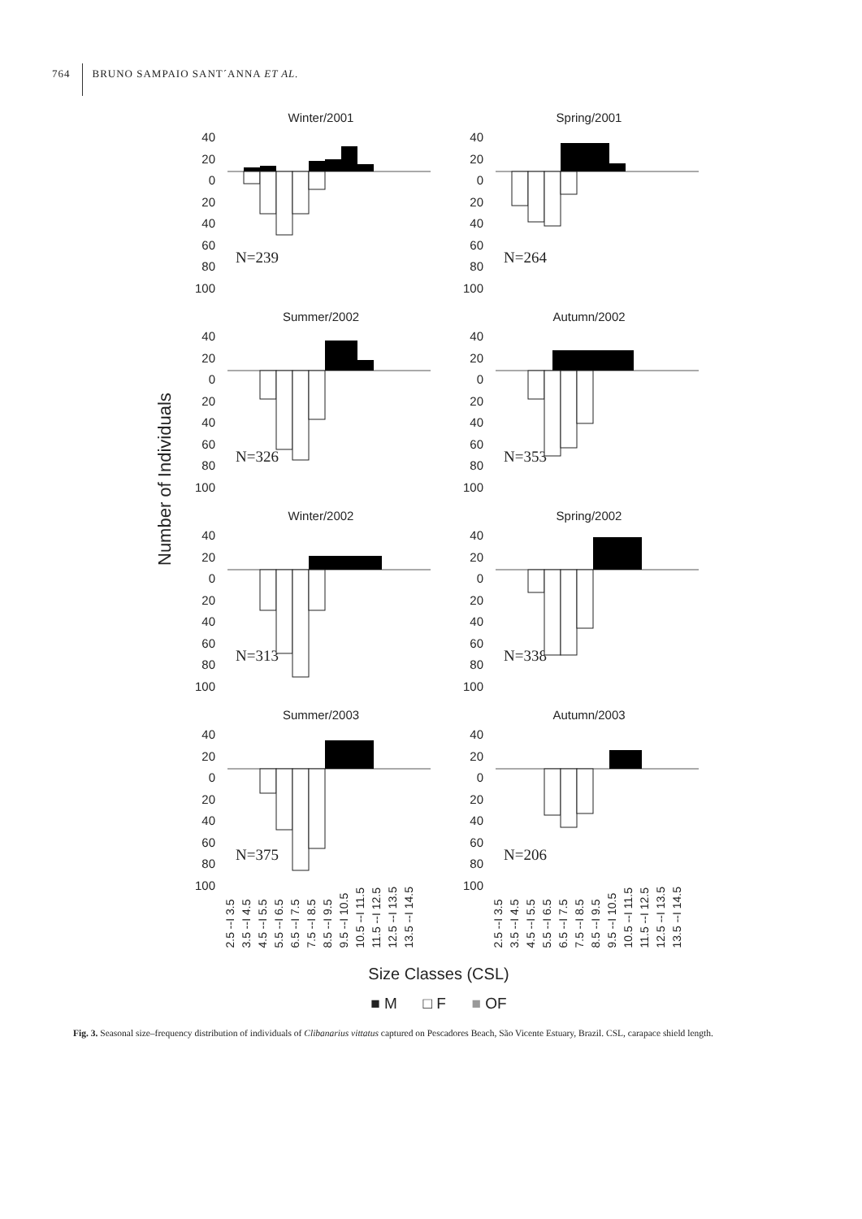764
BRUNO SAMPAIO SANT´ANNA ET AL.
Number of Individuals
Winter/2001
40
20
0
20
40
60
80
100
N=239
Spring/2001
40
20
0
20
40
60
80
100
N=264
Summer/2002
40
20
0
20
40
60
80
100
N=326
Autumn/2002
40
20
0
20
40
60
80
100
N=353
Winter/2002
40
20
0
20
40
60
80
100
N=313
Spring/2002
40
20
0
20
40
60
80
100
N=338
Summer/2003
40
20
0
20
40
60
80
100
N=375
Autumn/2003
40
20
0
20
40
60
80
100
N=206
2.5 --I 3.5 3.5 --I 4.5 4.5 --I 5.5 5.5 --I 6.5 6.5 --I 7.5 7.5 --I 8.5 8.5 --I 9.5 9.5 --I 10.5 10.5 --I 11.5 11.5 --I 12.5 12.5 --I 13.5 13.5 --I 14.5
2.5 --I 3.5 3.5 --I 4.5 4.5 --I 5.5 5.5 --I 6.5 6.5 --I 7.5 7.5 --I 8.5 8.5 --I 9.5 9.5 --I 10.5 10.5 --I 11.5 11.5 --I 12.5 12.5 --I 13.5 13.5 --I 14.5
Size Classes (CSL)
■ M □ F ■ OF
Fig. 3. Seasonal size–frequency distribution of individuals of Clibanarius vittatus captured on Pescadores Beach, São Vicente Estuary, Brazil. CSL, carapace shield length.